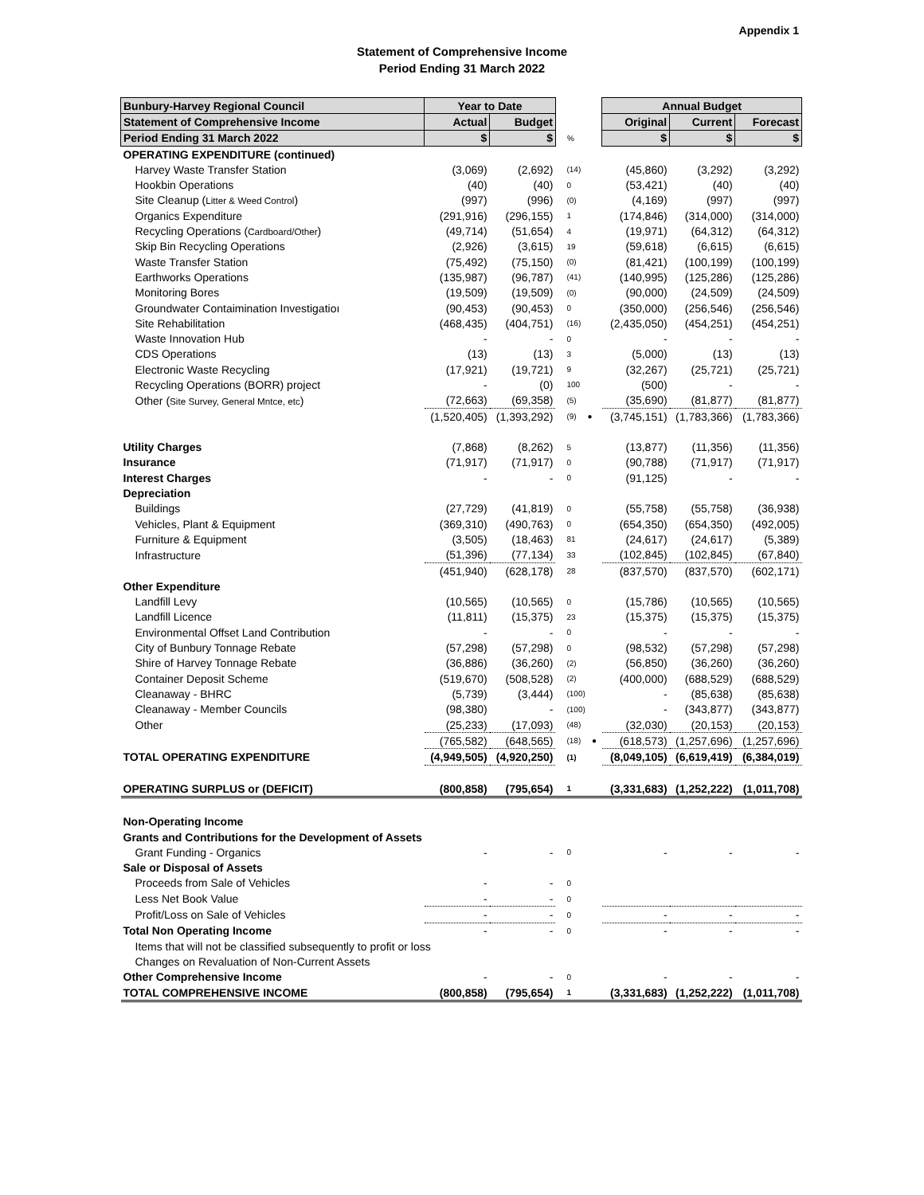Appendix 1
Statement of Comprehensive Income
Period Ending 31 March 2022
| Bunbury-Harvey Regional Council | Year to Date | | | Annual Budget | | |
| Statement of Comprehensive Income | Actual | Budget | | Original | Current | Forecast |
| Period Ending 31 March 2022 | $ | $ | % | $ | $ | $ |
| OPERATING EXPENDITURE (continued) | | | | | | |
| Harvey Waste Transfer Station | (3,069) | (2,692) | (14) | (45,860) | (3,292) | (3,292) |
| Hookbin Operations | (40) | (40) | 0 | (53,421) | (40) | (40) |
| Site Cleanup ( Litter & Weed Control ) | (997) | (996) | (0) | (4,169) | (997) | (997) |
| Organics Expenditure | (291,916) | (296,155) | 1 | (174,846) | (314,000) | (314,000) |
| Recycling Operations ( Cardboard/Other ) | (49,714) | (51,654) | 4 | (19,971) | (64,312) | (64,312) |
| Skip Bin Recycling Operations | (2,926) | (3,615) | 19 | (59,618) | (6,615) | (6,615) |
| Waste Transfer Station | (75,492) | (75,150) | (0) | (81,421) | (100,199) | (100,199) |
| Earthworks Operations | (135,987) | (96,787) | (41) | (140,995) | (125,286) | (125,286) |
| Monitoring Bores | (19,509) | (19,509) | (0) | (90,000) | (24,509) | (24,509) |
| Groundwater Contaimination Investigatioı | (90,453) | (90,453) | 0 | (350,000) | (256,546) | (256,546) |
| Site Rehabilitation | (468,435) | (404,751) | (16) | (2,435,050) | (454,251) | (454,251) |
| Waste Innovation Hub | - | - | 0 | - | - | - |
| CDS Operations | (13) | (13) | 3 | (5,000) | (13) | (13) |
| Electronic Waste Recycling | (17,921) | (19,721) | 9 | (32,267) | (25,721) | (25,721) |
| Recycling Operations (BORR) project | - | (0) | 100 | (500) | - | - |
| Other ( Site Survey, General Mntce, etc ) | (72,663) | (69,358) | (5) | (35,690) | (81,877) | (81,877) |
| | (1,520,405) | (1,393,292) | (9) ● | (3,745,151) | (1,783,366) | (1,783,366) |
| Utility Charges | (7,868) | (8,262) | 5 | (13,877) | (11,356) | (11,356) |
| Insurance | (71,917) | (71,917) | 0 | (90,788) | (71,917) | (71,917) |
| Interest Charges | - | - | 0 | (91,125) | - | - |
| Depreciation | | | | | | |
| Buildings | (27,729) | (41,819) | 0 | (55,758) | (55,758) | (36,938) |
| Vehicles, Plant & Equipment | (369,310) | (490,763) | 0 | (654,350) | (654,350) | (492,005) |
| Furniture & Equipment | (3,505) | (18,463) | 81 | (24,617) | (24,617) | (5,389) |
| Infrastructure | (51,396) | (77,134) | 33 | (102,845) | (102,845) | (67,840) |
| | (451,940) | (628,178) | 28 | (837,570) | (837,570) | (602,171) |
| Other Expenditure | | | | | | |
| Landfill Levy | (10,565) | (10,565) | 0 | (15,786) | (10,565) | (10,565) |
| Landfill Licence | (11,811) | (15,375) | 23 | (15,375) | (15,375) | (15,375) |
| Environmental Offset Land Contribution | - | - | 0 | - | - | - |
| City of Bunbury Tonnage Rebate | (57,298) | (57,298) | 0 | (98,532) | (57,298) | (57,298) |
| Shire of Harvey Tonnage Rebate | (36,886) | (36,260) | (2) | (56,850) | (36,260) | (36,260) |
| Container Deposit Scheme | (519,670) | (508,528) | (2) | (400,000) | (688,529) | (688,529) |
| Cleanaway - BHRC | (5,739) | (3,444) | (100) | - | (85,638) | (85,638) |
| Cleanaway - Member Councils | (98,380) | - | (100) | - | (343,877) | (343,877) |
| Other | (25,233) | (17,093) | (48) | (32,030) | (20,153) | (20,153) |
| | (765,582) | (648,565) | (18) ● | (618,573) | (1,257,696) | (1,257,696) |
| TOTAL OPERATING EXPENDITURE | (4,949,505) | (4,920,250) | (1) | (8,049,105) | (6,619,419) | (6,384,019) |
| OPERATING SURPLUS or (DEFICIT) | (800,858) | (795,654) | 1 | (3,331,683) | (1,252,222) | (1,011,708) |
| Non-Operating Income | | | | | | |
| Grants and Contributions for the Development of Assets | | | | | | |
| Grant Funding - Organics | - | - | 0 | - | - | - |
| Sale or Disposal of Assets | | | | | | |
| Proceeds from Sale of Vehicles | - | - | 0 | | | |
| Less Net Book Value | - | - | 0 | | | |
| Profit/Loss on Sale of Vehicles | - | - | 0 | - | - | - |
| Total Non Operating Income | - | - | 0 | - | - | - |
| Items that will not be classified subsequently to profit or loss | | | | | | |
| Changes on Revaluation of Non-Current Assets | | | | | | |
| Other Comprehensive Income | - | - | 0 | - | - | - |
| TOTAL COMPREHENSIVE INCOME | (800,858) | (795,654) | 1 | (3,331,683) | (1,252,222) | (1,011,708) |